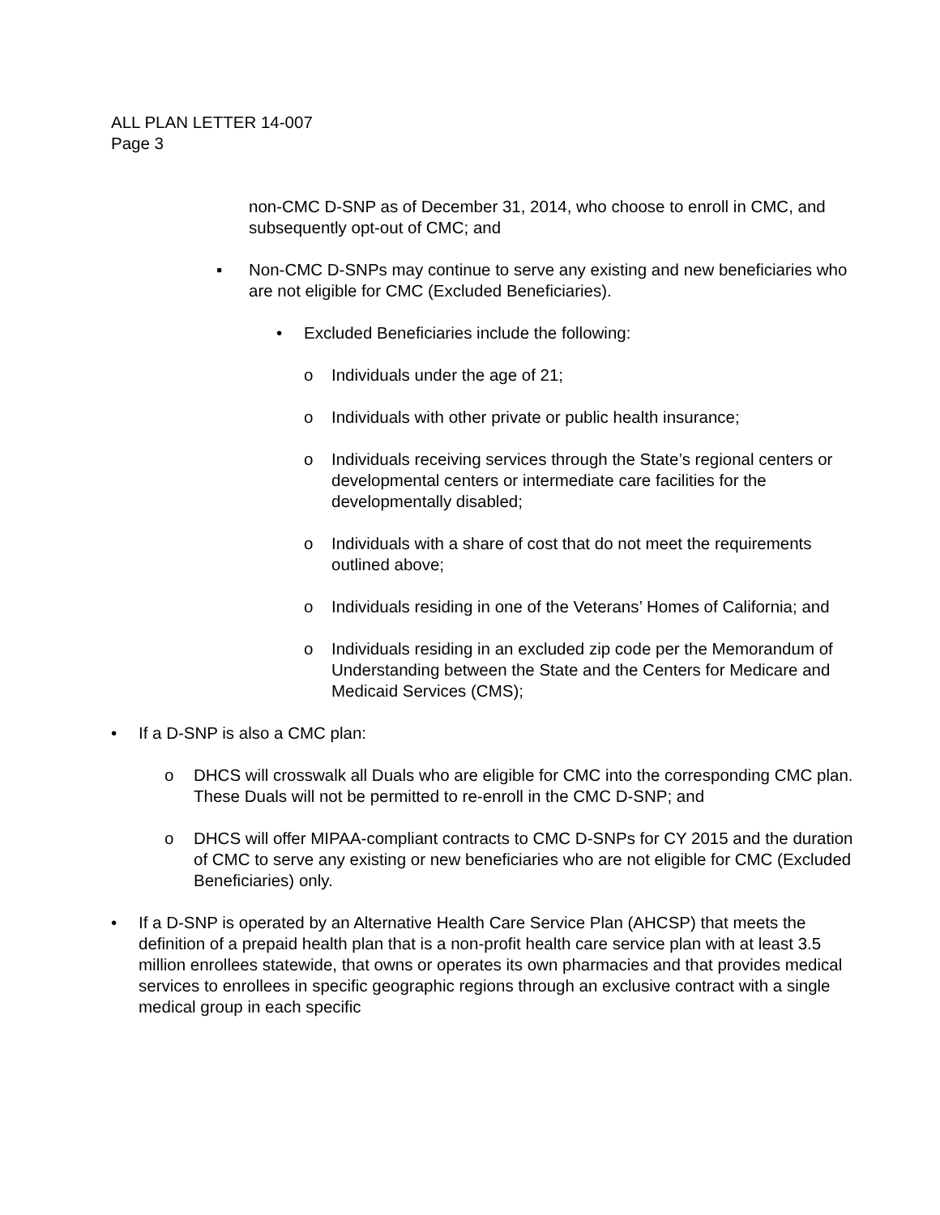ALL PLAN LETTER 14-007
Page 3
non-CMC D-SNP as of December 31, 2014, who choose to enroll in CMC, and subsequently opt-out of CMC; and
▪ Non-CMC D-SNPs may continue to serve any existing and new beneficiaries who are not eligible for CMC (Excluded Beneficiaries).
• Excluded Beneficiaries include the following:
o Individuals under the age of 21;
o Individuals with other private or public health insurance;
o Individuals receiving services through the State’s regional centers or developmental centers or intermediate care facilities for the developmentally disabled;
o Individuals with a share of cost that do not meet the requirements outlined above;
o Individuals residing in one of the Veterans’ Homes of California; and
o Individuals residing in an excluded zip code per the Memorandum of Understanding between the State and the Centers for Medicare and Medicaid Services (CMS);
• If a D-SNP is also a CMC plan:
o DHCS will crosswalk all Duals who are eligible for CMC into the corresponding CMC plan. These Duals will not be permitted to re-enroll in the CMC D-SNP; and
o DHCS will offer MIPAA-compliant contracts to CMC D-SNPs for CY 2015 and the duration of CMC to serve any existing or new beneficiaries who are not eligible for CMC (Excluded Beneficiaries) only.
• If a D-SNP is operated by an Alternative Health Care Service Plan (AHCSP) that meets the definition of a prepaid health plan that is a non-profit health care service plan with at least 3.5 million enrollees statewide, that owns or operates its own pharmacies and that provides medical services to enrollees in specific geographic regions through an exclusive contract with a single medical group in each specific